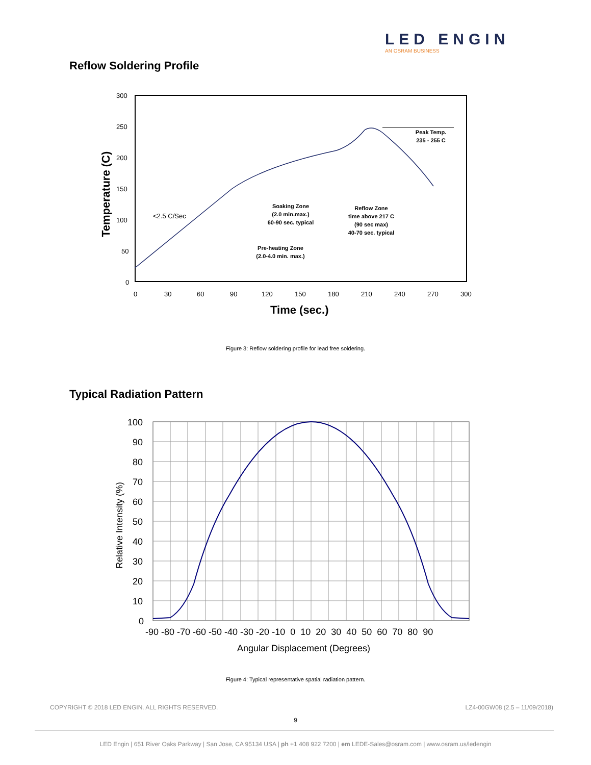LED ENGIN
AN OSRAM BUSINESS
Reflow Soldering Profile
300
250
200
150
100
50
0
0
30
60
90
120
150
180
210
240
270
300
Time (sec.)
Temperature (C)
<2.5 C/Sec
Soaking Zone (2.0 min.max.) 60-90 sec. typical
Reflow Zone time above 217 C (90 sec max) 40-70 sec. typical
Pre-heating Zone (2.0-4.0 min. max.)
Peak Temp. 235 - 255 C
Figure 3: Reflow soldering profile for lead free soldering.
Typical Radiation Pattern
100
90
80
70
60
50
40
30
20
10
0
-90 -80 -70 -60 -50 -40 -30 -20 -10 0 10 20 30 40 50 60 70 80 90
Angular Displacement (Degrees)
Relative Intensity (%)
Figure 4: Typical representative spatial radiation pattern.
COPYRIGHT © 2018 LED ENGIN. ALL RIGHTS RESERVED.
LZ4-00GW08 (2.5 – 11/09/2018)
9
LED Engin | 651 River Oaks Parkway | San Jose, CA 95134 USA | ph +1 408 922 7200 | em LEDE-Sales@osram.com | www.osram.us/ledengin